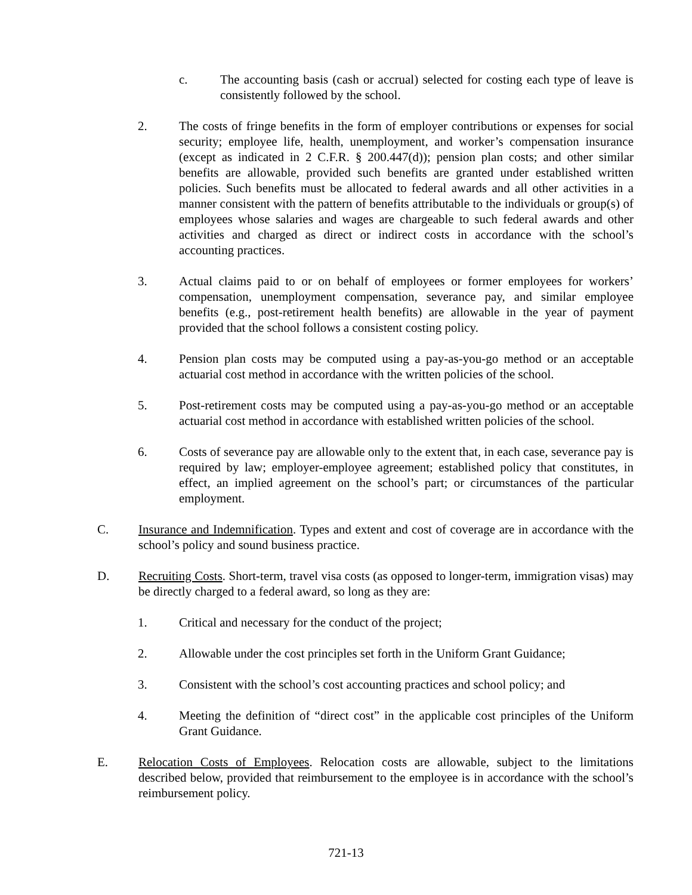c. The accounting basis (cash or accrual) selected for costing each type of leave is consistently followed by the school.
2. The costs of fringe benefits in the form of employer contributions or expenses for social security; employee life, health, unemployment, and worker’s compensation insurance (except as indicated in 2 C.F.R. § 200.447(d)); pension plan costs; and other similar benefits are allowable, provided such benefits are granted under established written policies. Such benefits must be allocated to federal awards and all other activities in a manner consistent with the pattern of benefits attributable to the individuals or group(s) of employees whose salaries and wages are chargeable to such federal awards and other activities and charged as direct or indirect costs in accordance with the school’s accounting practices.
3. Actual claims paid to or on behalf of employees or former employees for workers’ compensation, unemployment compensation, severance pay, and similar employee benefits (e.g., post-retirement health benefits) are allowable in the year of payment provided that the school follows a consistent costing policy.
4. Pension plan costs may be computed using a pay-as-you-go method or an acceptable actuarial cost method in accordance with the written policies of the school.
5. Post-retirement costs may be computed using a pay-as-you-go method or an acceptable actuarial cost method in accordance with established written policies of the school.
6. Costs of severance pay are allowable only to the extent that, in each case, severance pay is required by law; employer-employee agreement; established policy that constitutes, in effect, an implied agreement on the school’s part; or circumstances of the particular employment.
C. Insurance and Indemnification. Types and extent and cost of coverage are in accordance with the school’s policy and sound business practice.
D. Recruiting Costs. Short-term, travel visa costs (as opposed to longer-term, immigration visas) may be directly charged to a federal award, so long as they are:
1. Critical and necessary for the conduct of the project;
2. Allowable under the cost principles set forth in the Uniform Grant Guidance;
3. Consistent with the school’s cost accounting practices and school policy; and
4. Meeting the definition of “direct cost” in the applicable cost principles of the Uniform Grant Guidance.
E. Relocation Costs of Employees. Relocation costs are allowable, subject to the limitations described below, provided that reimbursement to the employee is in accordance with the school’s reimbursement policy.
721-13